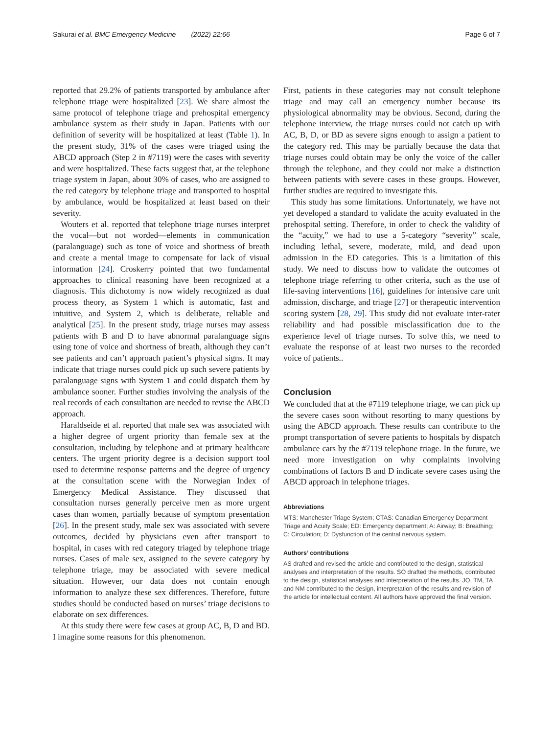Sakurai et al. BMC Emergency Medicine (2022) 22:66 Page 6 of 7
reported that 29.2% of patients transported by ambulance after telephone triage were hospitalized [23]. We share almost the same protocol of telephone triage and prehospital emergency ambulance system as their study in Japan. Patients with our definition of severity will be hospitalized at least (Table 1). In the present study, 31% of the cases were triaged using the ABCD approach (Step 2 in #7119) were the cases with severity and were hospitalized. These facts suggest that, at the telephone triage system in Japan, about 30% of cases, who are assigned to the red category by telephone triage and transported to hospital by ambulance, would be hospitalized at least based on their severity.
Wouters et al. reported that telephone triage nurses interpret the vocal—but not worded—elements in communication (paralanguage) such as tone of voice and shortness of breath and create a mental image to compensate for lack of visual information [24]. Croskerry pointed that two fundamental approaches to clinical reasoning have been recognized at a diagnosis. This dichotomy is now widely recognized as dual process theory, as System 1 which is automatic, fast and intuitive, and System 2, which is deliberate, reliable and analytical [25]. In the present study, triage nurses may assess patients with B and D to have abnormal paralanguage signs using tone of voice and shortness of breath, although they can’t see patients and can’t approach patient’s physical signs. It may indicate that triage nurses could pick up such severe patients by paralanguage signs with System 1 and could dispatch them by ambulance sooner. Further studies involving the analysis of the real records of each consultation are needed to revise the ABCD approach.
Haraldseide et al. reported that male sex was associated with a higher degree of urgent priority than female sex at the consultation, including by telephone and at primary healthcare centers. The urgent priority degree is a decision support tool used to determine response patterns and the degree of urgency at the consultation scene with the Norwegian Index of Emergency Medical Assistance. They discussed that consultation nurses generally perceive men as more urgent cases than women, partially because of symptom presentation [26]. In the present study, male sex was associated with severe outcomes, decided by physicians even after transport to hospital, in cases with red category triaged by telephone triage nurses. Cases of male sex, assigned to the severe category by telephone triage, may be associated with severe medical situation. However, our data does not contain enough information to analyze these sex differences. Therefore, future studies should be conducted based on nurses’ triage decisions to elaborate on sex differences.
At this study there were few cases at group AC, B, D and BD. I imagine some reasons for this phenomenon.
First, patients in these categories may not consult telephone triage and may call an emergency number because its physiological abnormality may be obvious. Second, during the telephone interview, the triage nurses could not catch up with AC, B, D, or BD as severe signs enough to assign a patient to the category red. This may be partially because the data that triage nurses could obtain may be only the voice of the caller through the telephone, and they could not make a distinction between patients with severe cases in these groups. However, further studies are required to investigate this.
This study has some limitations. Unfortunately, we have not yet developed a standard to validate the acuity evaluated in the prehospital setting. Therefore, in order to check the validity of the “acuity,” we had to use a 5-category “severity” scale, including lethal, severe, moderate, mild, and dead upon admission in the ED categories. This is a limitation of this study. We need to discuss how to validate the outcomes of telephone triage referring to other criteria, such as the use of life-saving interventions [16], guidelines for intensive care unit admission, discharge, and triage [27] or therapeutic intervention scoring system [28, 29]. This study did not evaluate inter-rater reliability and had possible misclassification due to the experience level of triage nurses. To solve this, we need to evaluate the response of at least two nurses to the recorded voice of patients..
Conclusion
We concluded that at the #7119 telephone triage, we can pick up the severe cases soon without resorting to many questions by using the ABCD approach. These results can contribute to the prompt transportation of severe patients to hospitals by dispatch ambulance cars by the #7119 telephone triage. In the future, we need more investigation on why complaints involving combinations of factors B and D indicate severe cases using the ABCD approach in telephone triages.
Abbreviations
MTS: Manchester Triage System; CTAS: Canadian Emergency Department Triage and Acuity Scale; ED: Emergency department; A: Airway; B: Breathing; C: Circulation; D: Dysfunction of the central nervous system.
Authors’ contributions
AS drafted and revised the article and contributed to the design, statistical analyses and interpretation of the results. SO drafted the methods, contributed to the design, statistical analyses and interpretation of the results. JO, TM, TA and NM contributed to the design, interpretation of the results and revision of the article for intellectual content. All authors have approved the final version.